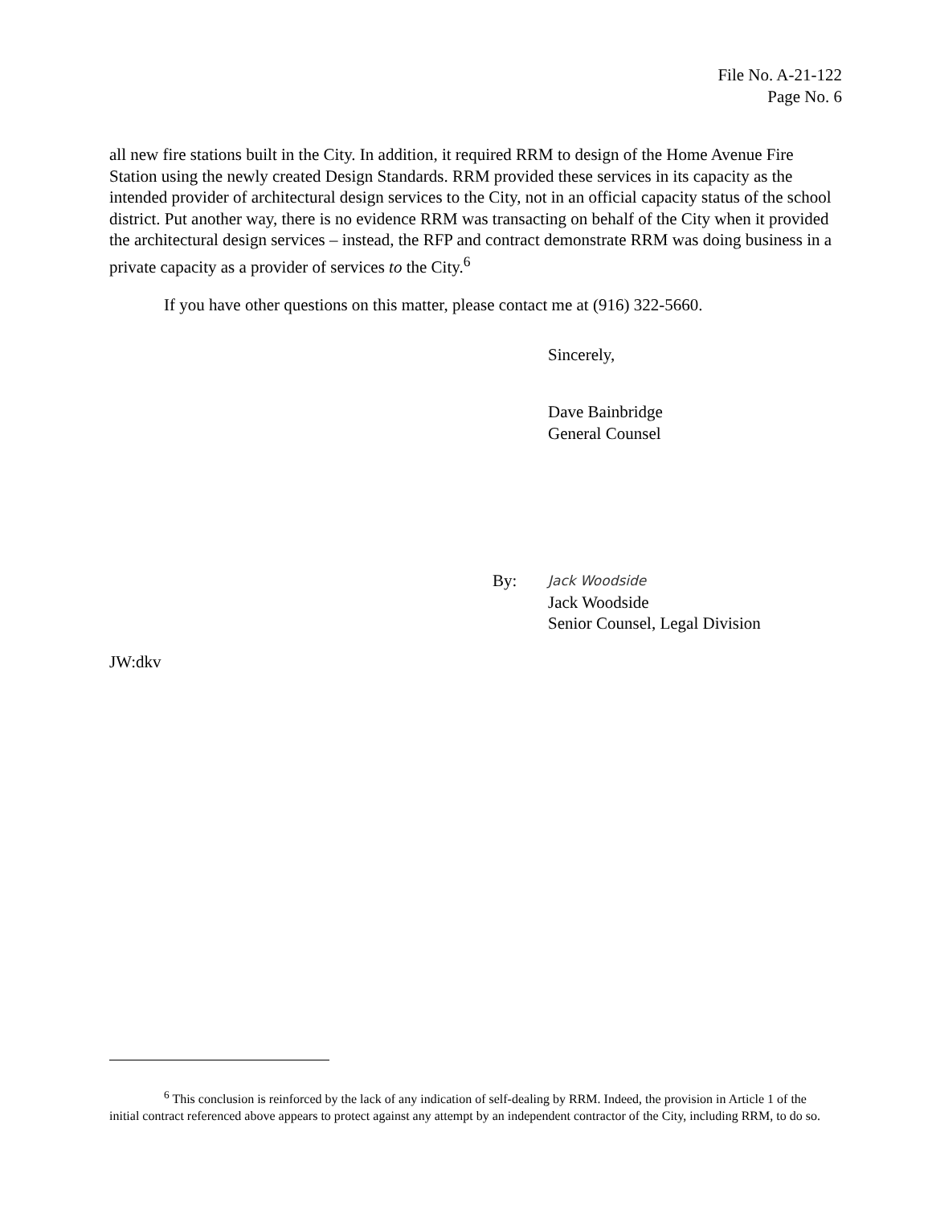File No. A-21-122
Page No. 6
all new fire stations built in the City. In addition, it required RRM to design of the Home Avenue Fire Station using the newly created Design Standards. RRM provided these services in its capacity as the intended provider of architectural design services to the City, not in an official capacity status of the school district. Put another way, there is no evidence RRM was transacting on behalf of the City when it provided the architectural design services – instead, the RFP and contract demonstrate RRM was doing business in a private capacity as a provider of services to the City.<sup>6</sup>
If you have other questions on this matter, please contact me at (916) 322-5660.
Sincerely,
Dave Bainbridge
General Counsel
By: Jack Woodside
Jack Woodside
Senior Counsel, Legal Division
JW:dkv
<sup>6</sup> This conclusion is reinforced by the lack of any indication of self-dealing by RRM. Indeed, the provision in Article 1 of the initial contract referenced above appears to protect against any attempt by an independent contractor of the City, including RRM, to do so.